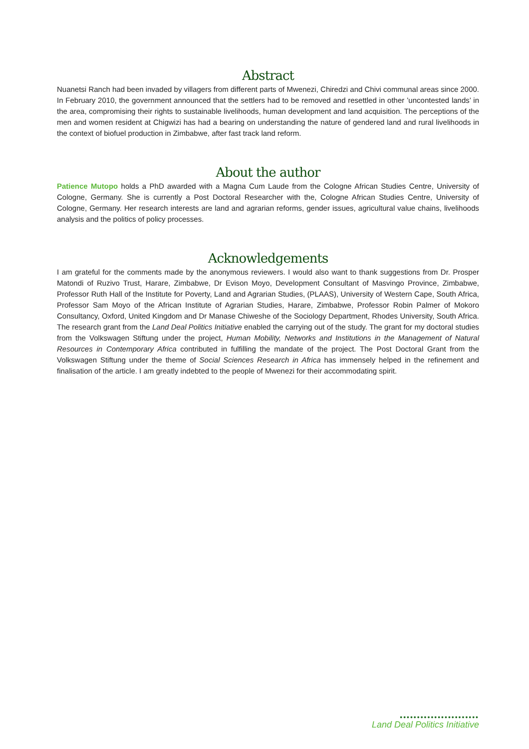Abstract
Nuanetsi Ranch had been invaded by villagers from different parts of Mwenezi, Chiredzi and Chivi communal areas since 2000. In February 2010, the government announced that the settlers had to be removed and resettled in other ’uncontested lands’ in the area, compromising their rights to sustainable livelihoods, human development and land acquisition. The perceptions of the men and women resident at Chigwizi has had a bearing on understanding the nature of gendered land and rural livelihoods in the context of biofuel production in Zimbabwe, after fast track land reform.
About the author
Patience Mutopo holds a PhD awarded with a Magna Cum Laude from the Cologne African Studies Centre, University of Cologne, Germany. She is currently a Post Doctoral Researcher with the, Cologne African Studies Centre, University of Cologne, Germany. Her research interests are land and agrarian reforms, gender issues, agricultural value chains, livelihoods analysis and the politics of policy processes.
Acknowledgements
I am grateful for the comments made by the anonymous reviewers. I would also want to thank suggestions from Dr. Prosper Matondi of Ruzivo Trust, Harare, Zimbabwe, Dr Evison Moyo, Development Consultant of Masvingo Province, Zimbabwe, Professor Ruth Hall of the Institute for Poverty, Land and Agrarian Studies, (PLAAS), University of Western Cape, South Africa, Professor Sam Moyo of the African Institute of Agrarian Studies, Harare, Zimbabwe, Professor Robin Palmer of Mokoro Consultancy, Oxford, United Kingdom and Dr Manase Chiweshe of the Sociology Department, Rhodes University, South Africa. The research grant from the Land Deal Politics Initiative enabled the carrying out of the study. The grant for my doctoral studies from the Volkswagen Stiftung under the project, Human Mobility, Networks and Institutions in the Management of Natural Resources in Contemporary Africa contributed in fulfilling the mandate of the project. The Post Doctoral Grant from the Volkswagen Stiftung under the theme of Social Sciences Research in Africa has immensely helped in the refinement and finalisation of the article. I am greatly indebted to the people of Mwenezi for their accommodating spirit.
•••••••••••••••••••••••
Land Deal Politics Initiative